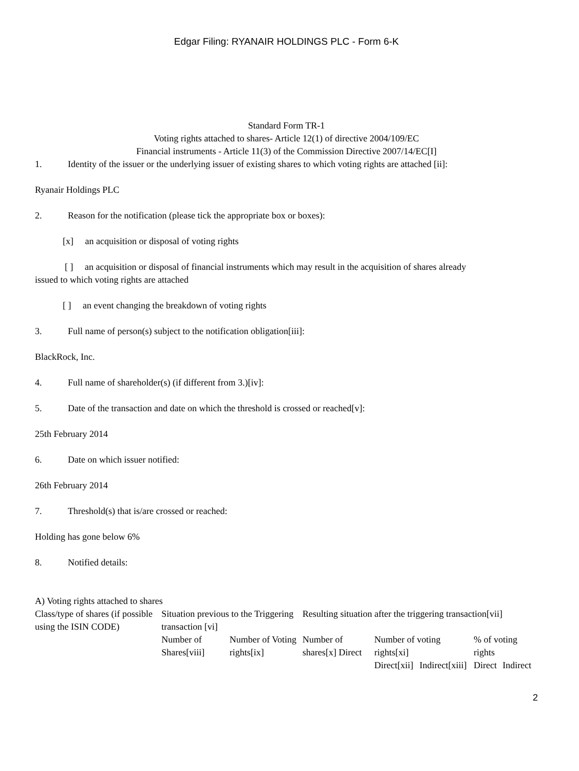Edgar Filing: RYANAIR HOLDINGS PLC - Form 6-K
Standard Form TR-1
Voting rights attached to shares- Article 12(1) of directive 2004/109/EC
Financial instruments - Article 11(3) of the Commission Directive 2007/14/EC[I]
1. Identity of the issuer or the underlying issuer of existing shares to which voting rights are attached [ii]:
Ryanair Holdings PLC
2. Reason for the notification (please tick the appropriate box or boxes):
[x] an acquisition or disposal of voting rights
[ ] an acquisition or disposal of financial instruments which may result in the acquisition of shares already
issued to which voting rights are attached
[ ] an event changing the breakdown of voting rights
3. Full name of person(s) subject to the notification obligation[iii]:
BlackRock, Inc.
4. Full name of shareholder(s) (if different from 3.)[iv]:
5. Date of the transaction and date on which the threshold is crossed or reached[v]:
25th February 2014
6. Date on which issuer notified:
26th February 2014
7. Threshold(s) that is/are crossed or reached:
Holding has gone below 6%
8. Notified details:
A) Voting rights attached to shares
| Class/type of shares (if possible using the ISIN CODE) | Situation previous to the Triggering transaction [vi] | | Resulting situation after the triggering transaction[vii] | | | | |
| | Number of Shares[viii] | Number of Voting rights[ix] | Number of shares[x] Direct | Number of voting rights[xi] | | % of voting rights | |
| | | | | Direct[xii] | Indirect[xiii] | Direct | Indirect |
2